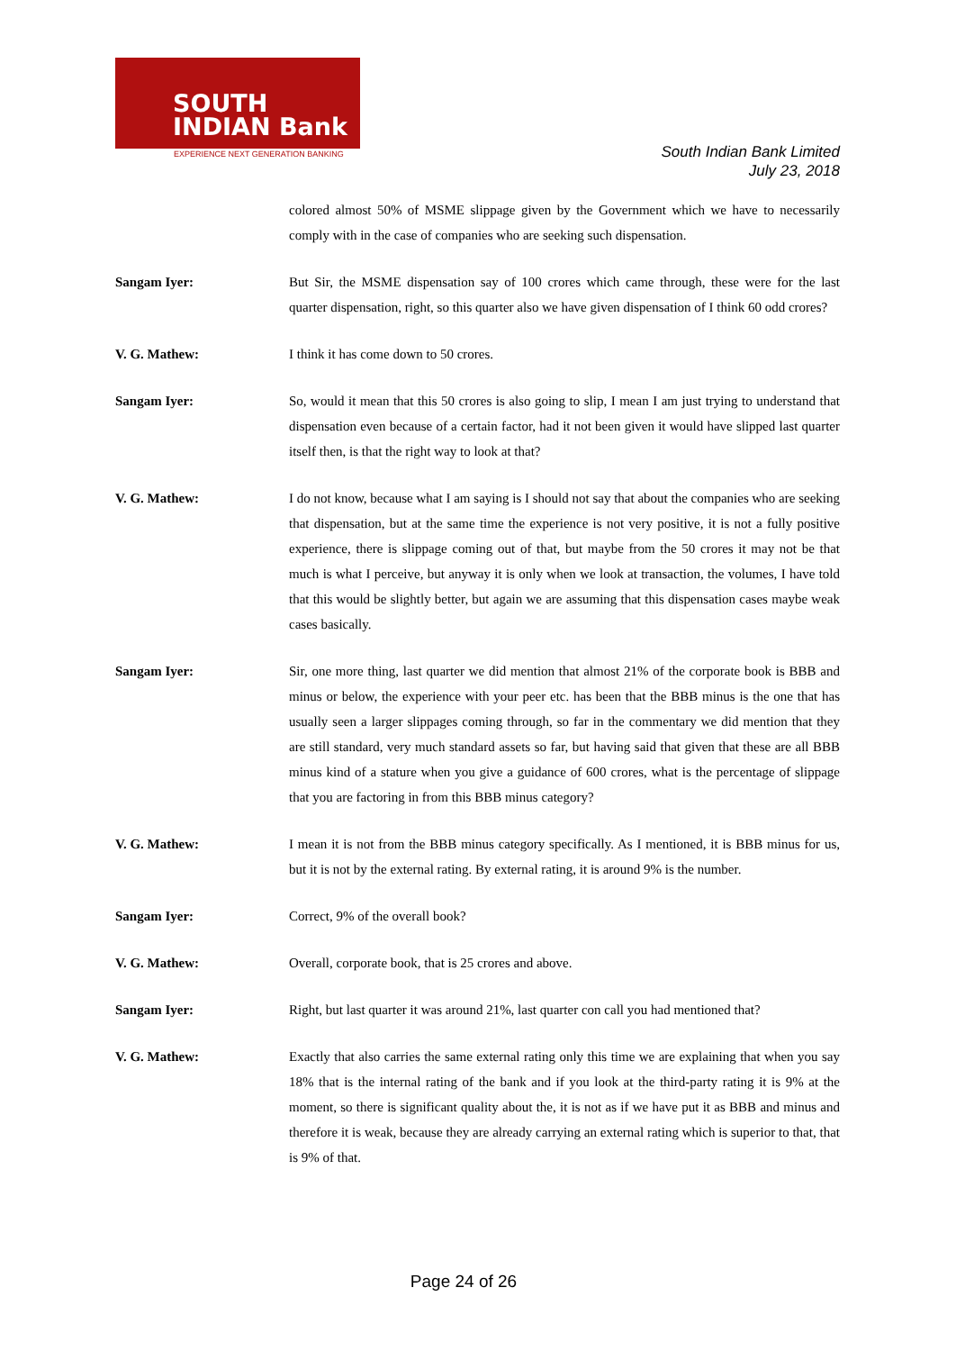SOUTH
INDIAN Bank
EXPERIENCE NEXT GENERATION BANKING
South Indian Bank Limited
July 23, 2018
colored almost 50% of MSME slippage given by the Government which we have to necessarily comply with in the case of companies who are seeking such dispensation.
Sangam Iyer: But Sir, the MSME dispensation say of 100 crores which came through, these were for the last quarter dispensation, right, so this quarter also we have given dispensation of I think 60 odd crores?
V. G. Mathew: I think it has come down to 50 crores.
Sangam Iyer: So, would it mean that this 50 crores is also going to slip, I mean I am just trying to understand that dispensation even because of a certain factor, had it not been given it would have slipped last quarter itself then, is that the right way to look at that?
V. G. Mathew: I do not know, because what I am saying is I should not say that about the companies who are seeking that dispensation, but at the same time the experience is not very positive, it is not a fully positive experience, there is slippage coming out of that, but maybe from the 50 crores it may not be that much is what I perceive, but anyway it is only when we look at transaction, the volumes, I have told that this would be slightly better, but again we are assuming that this dispensation cases maybe weak cases basically.
Sangam Iyer: Sir, one more thing, last quarter we did mention that almost 21% of the corporate book is BBB and minus or below, the experience with your peer etc. has been that the BBB minus is the one that has usually seen a larger slippages coming through, so far in the commentary we did mention that they are still standard, very much standard assets so far, but having said that given that these are all BBB minus kind of a stature when you give a guidance of 600 crores, what is the percentage of slippage that you are factoring in from this BBB minus category?
V. G. Mathew: I mean it is not from the BBB minus category specifically. As I mentioned, it is BBB minus for us, but it is not by the external rating. By external rating, it is around 9% is the number.
Sangam Iyer: Correct, 9% of the overall book?
V. G. Mathew: Overall, corporate book, that is 25 crores and above.
Sangam Iyer: Right, but last quarter it was around 21%, last quarter con call you had mentioned that?
V. G. Mathew: Exactly that also carries the same external rating only this time we are explaining that when you say 18% that is the internal rating of the bank and if you look at the third-party rating it is 9% at the moment, so there is significant quality about the, it is not as if we have put it as BBB and minus and therefore it is weak, because they are already carrying an external rating which is superior to that, that is 9% of that.
Page 24 of 26